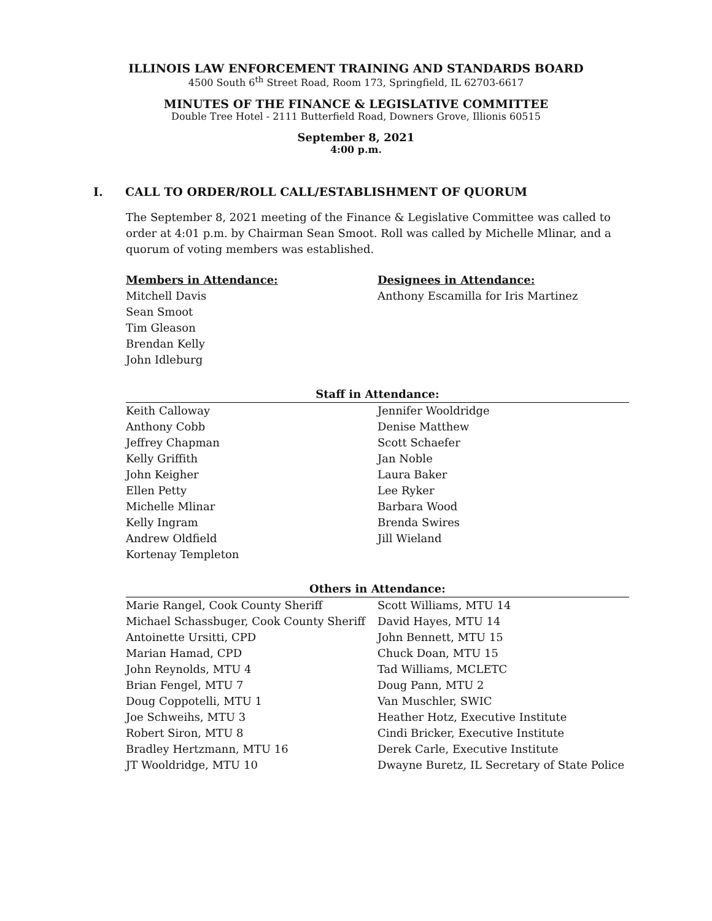ILLINOIS LAW ENFORCEMENT TRAINING AND STANDARDS BOARD
4500 South 6<sup>th</sup> Street Road, Room 173, Springfield, IL 62703-6617
MINUTES OF THE FINANCE & LEGISLATIVE COMMITTEE
Double Tree Hotel - 2111 Butterfield Road, Downers Grove, Illionis 60515
September 8, 2021
4:00 p.m.
I. CALL TO ORDER/ROLL CALL/ESTABLISHMENT OF QUORUM
The September 8, 2021 meeting of the Finance & Legislative Committee was called to order at 4:01 p.m. by Chairman Sean Smoot. Roll was called by Michelle Mlinar, and a quorum of voting members was established.
Members in Attendance:
Mitchell Davis
Sean Smoot
Tim Gleason
Brendan Kelly
John Idleburg
Designees in Attendance:
Anthony Escamilla for Iris Martinez
Staff in Attendance:
Keith Calloway
Anthony Cobb
Jeffrey Chapman
Kelly Griffith
John Keigher
Ellen Petty
Michelle Mlinar
Kelly Ingram
Andrew Oldfield
Kortenay Templeton
Jennifer Wooldridge
Denise Matthew
Scott Schaefer
Jan Noble
Laura Baker
Lee Ryker
Barbara Wood
Brenda Swires
Jill Wieland
Others in Attendance:
Marie Rangel, Cook County Sheriff
Michael Schassbuger, Cook County Sheriff
Antoinette Ursitti, CPD
Marian Hamad, CPD
John Reynolds, MTU 4
Brian Fengel, MTU 7
Doug Coppotelli, MTU 1
Joe Schweihs, MTU 3
Robert Siron, MTU 8
Bradley Hertzmann, MTU 16
JT Wooldridge, MTU 10
Scott Williams, MTU 14
David Hayes, MTU 14
John Bennett, MTU 15
Chuck Doan, MTU 15
Tad Williams, MCLETC
Doug Pann, MTU 2
Van Muschler, SWIC
Heather Hotz, Executive Institute
Cindi Bricker, Executive Institute
Derek Carle, Executive Institute
Dwayne Buretz, IL Secretary of State Police